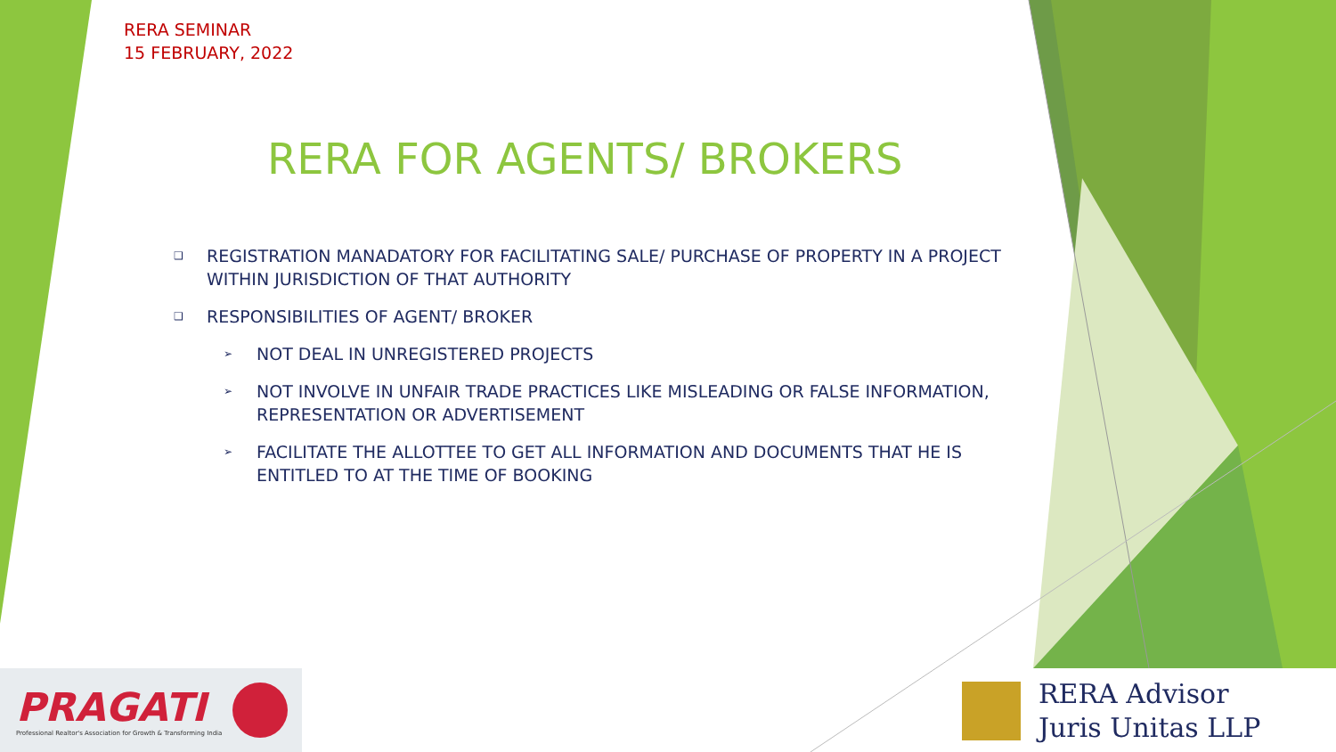RERA SEMINAR
15 FEBRUARY, 2022
RERA FOR AGENTS/ BROKERS
❑ REGISTRATION MANADATORY FOR FACILITATING SALE/ PURCHASE OF PROPERTY IN A PROJECT WITHIN JURISDICTION OF THAT AUTHORITY
❑ RESPONSIBILITIES OF AGENT/ BROKER
➢ NOT DEAL IN UNREGISTERED PROJECTS
➢ NOT INVOLVE IN UNFAIR TRADE PRACTICES LIKE MISLEADING OR FALSE INFORMATION, REPRESENTATION OR ADVERTISEMENT
➢ FACILITATE THE ALLOTTEE TO GET ALL INFORMATION AND DOCUMENTS THAT HE IS ENTITLED TO AT THE TIME OF BOOKING
PRAGATI
Professional Realtor's Association for Growth & Transforming India
RERA Advisor
Juris Unitas LLP